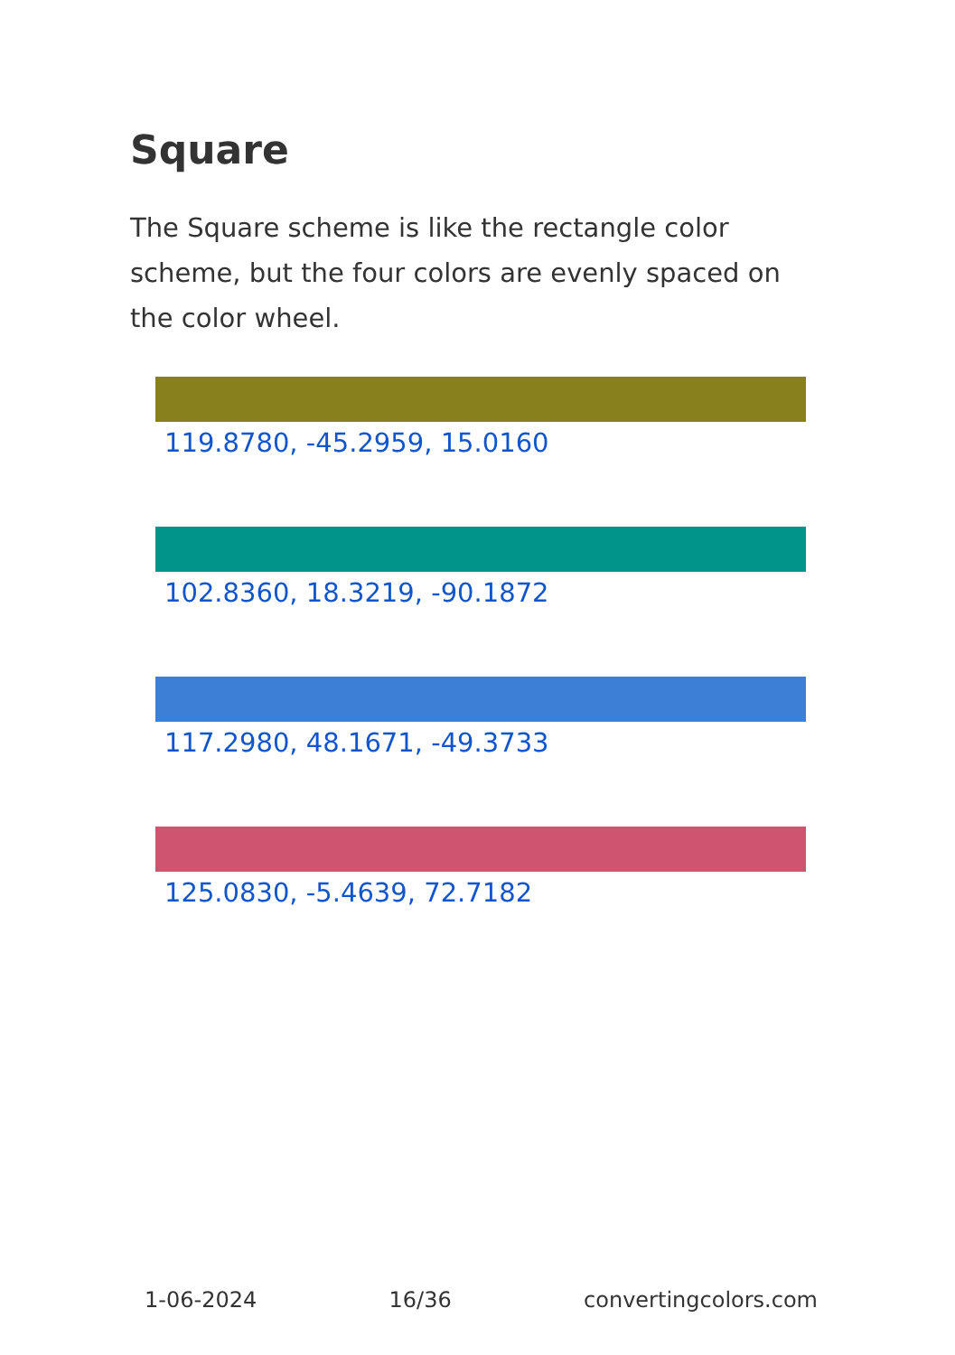Square
The Square scheme is like the rectangle color scheme, but the four colors are evenly spaced on the color wheel.
119.8780, -45.2959, 15.0160
102.8360, 18.3219, -90.1872
117.2980, 48.1671, -49.3733
125.0830, -5.4639, 72.7182
1-06-2024 16/36 convertingcolors.com